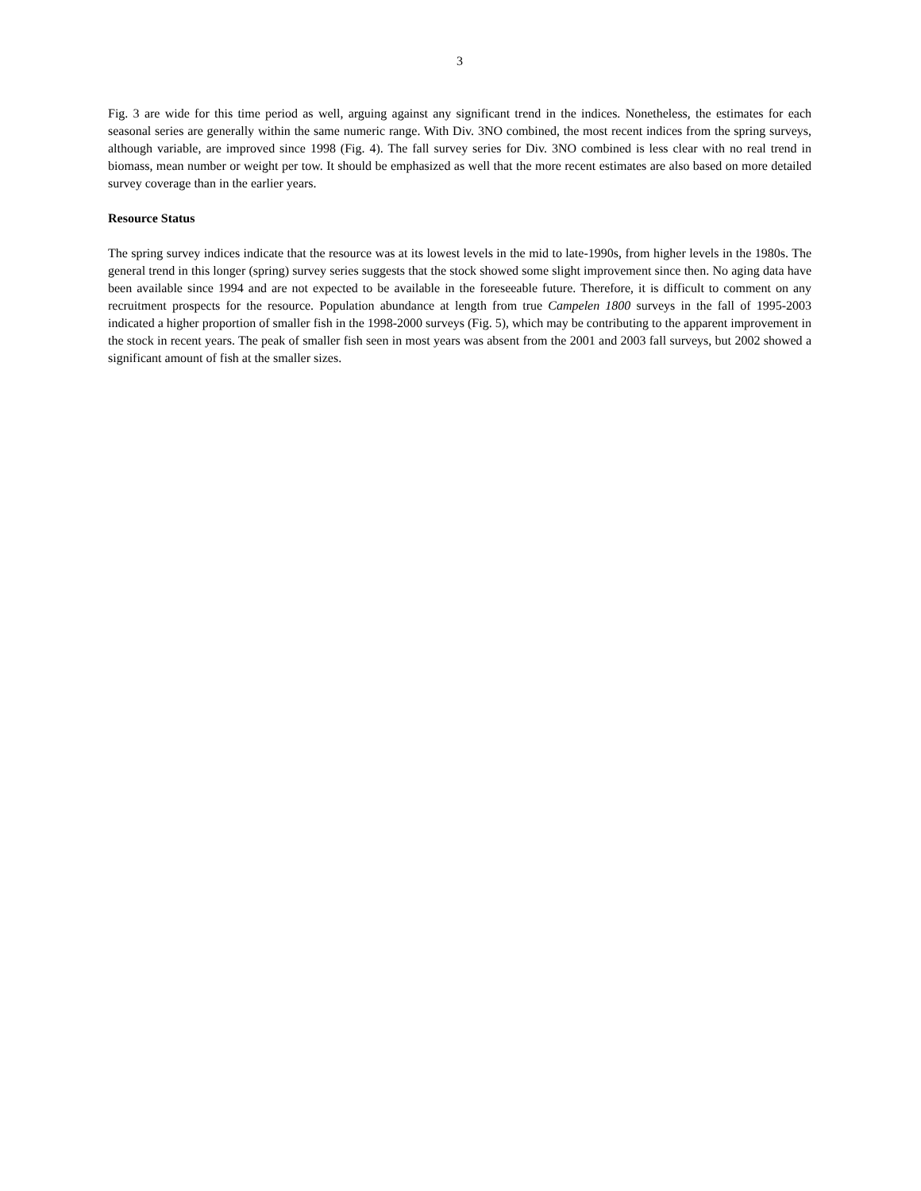3
Fig. 3 are wide for this time period as well, arguing against any significant trend in the indices. Nonetheless, the estimates for each seasonal series are generally within the same numeric range. With Div. 3NO combined, the most recent indices from the spring surveys, although variable, are improved since 1998 (Fig. 4). The fall survey series for Div. 3NO combined is less clear with no real trend in biomass, mean number or weight per tow. It should be emphasized as well that the more recent estimates are also based on more detailed survey coverage than in the earlier years.
Resource Status
The spring survey indices indicate that the resource was at its lowest levels in the mid to late-1990s, from higher levels in the 1980s. The general trend in this longer (spring) survey series suggests that the stock showed some slight improvement since then. No aging data have been available since 1994 and are not expected to be available in the foreseeable future. Therefore, it is difficult to comment on any recruitment prospects for the resource. Population abundance at length from true Campelen 1800 surveys in the fall of 1995-2003 indicated a higher proportion of smaller fish in the 1998-2000 surveys (Fig. 5), which may be contributing to the apparent improvement in the stock in recent years. The peak of smaller fish seen in most years was absent from the 2001 and 2003 fall surveys, but 2002 showed a significant amount of fish at the smaller sizes.